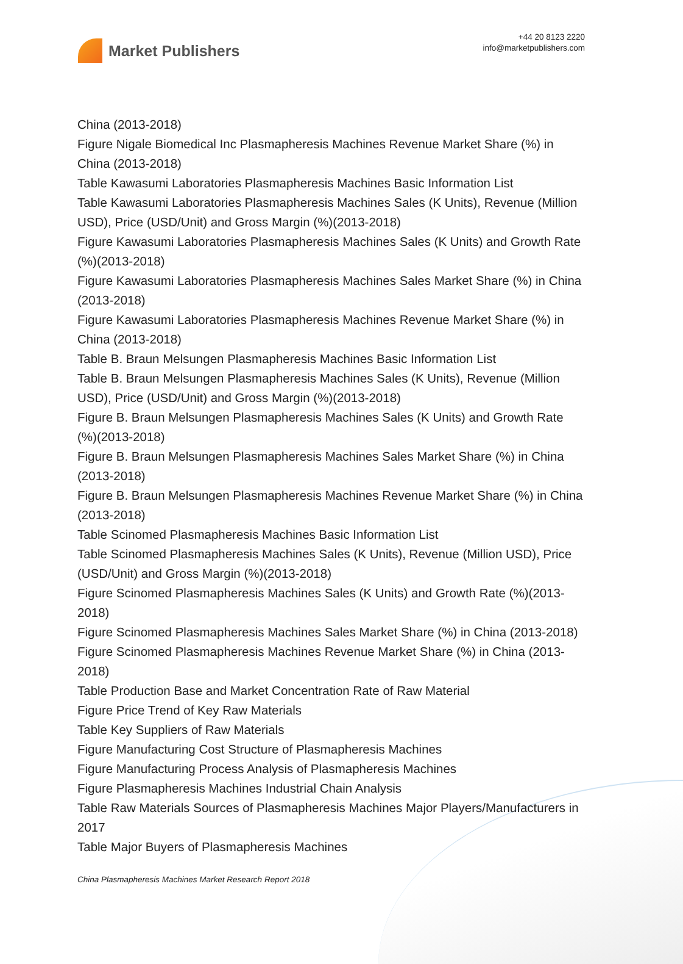Market Publishers
+44 20 8123 2220
info@marketpublishers.com
China (2013-2018)
Figure Nigale Biomedical Inc Plasmapheresis Machines Revenue Market Share (%) in China (2013-2018)
Table Kawasumi Laboratories Plasmapheresis Machines Basic Information List
Table Kawasumi Laboratories Plasmapheresis Machines Sales (K Units), Revenue (Million USD), Price (USD/Unit) and Gross Margin (%)(2013-2018)
Figure Kawasumi Laboratories Plasmapheresis Machines Sales (K Units) and Growth Rate (%)(2013-2018)
Figure Kawasumi Laboratories Plasmapheresis Machines Sales Market Share (%) in China (2013-2018)
Figure Kawasumi Laboratories Plasmapheresis Machines Revenue Market Share (%) in China (2013-2018)
Table B. Braun Melsungen Plasmapheresis Machines Basic Information List
Table B. Braun Melsungen Plasmapheresis Machines Sales (K Units), Revenue (Million USD), Price (USD/Unit) and Gross Margin (%)(2013-2018)
Figure B. Braun Melsungen Plasmapheresis Machines Sales (K Units) and Growth Rate (%)(2013-2018)
Figure B. Braun Melsungen Plasmapheresis Machines Sales Market Share (%) in China (2013-2018)
Figure B. Braun Melsungen Plasmapheresis Machines Revenue Market Share (%) in China (2013-2018)
Table Scinomed Plasmapheresis Machines Basic Information List
Table Scinomed Plasmapheresis Machines Sales (K Units), Revenue (Million USD), Price (USD/Unit) and Gross Margin (%)(2013-2018)
Figure Scinomed Plasmapheresis Machines Sales (K Units) and Growth Rate (%)(2013-2018)
Figure Scinomed Plasmapheresis Machines Sales Market Share (%) in China (2013-2018)
Figure Scinomed Plasmapheresis Machines Revenue Market Share (%) in China (2013-2018)
Table Production Base and Market Concentration Rate of Raw Material
Figure Price Trend of Key Raw Materials
Table Key Suppliers of Raw Materials
Figure Manufacturing Cost Structure of Plasmapheresis Machines
Figure Manufacturing Process Analysis of Plasmapheresis Machines
Figure Plasmapheresis Machines Industrial Chain Analysis
Table Raw Materials Sources of Plasmapheresis Machines Major Players/Manufacturers in 2017
Table Major Buyers of Plasmapheresis Machines
China Plasmapheresis Machines Market Research Report 2018